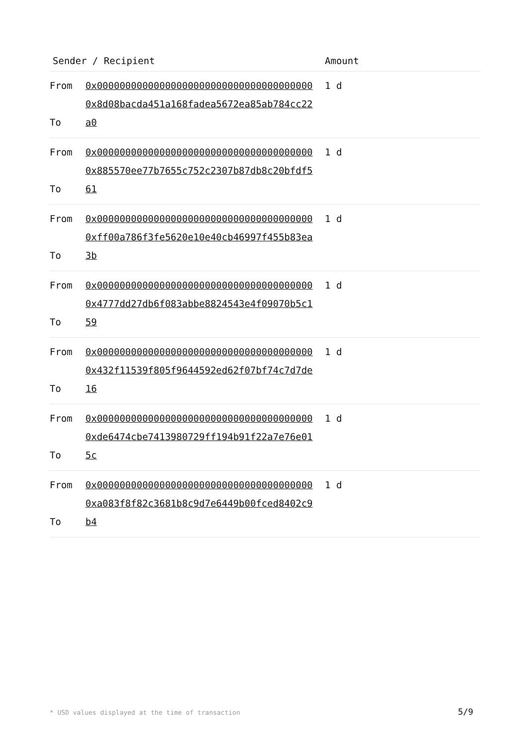| Sender / Recipient | | Amount |
| --- | --- | --- |
| From To | 0x00000000000000000000000000000000000000 0x8d08bacda451a168fadea5672ea85ab784cc22a0 | 1 d |
| From To | 0x00000000000000000000000000000000000000 0x885570ee77b7655c752c2307b87db8c20bfdf561 | 1 d |
| From To | 0x00000000000000000000000000000000000000 0xff00a786f3fe5620e10e40cb46997f455b83ea3b | 1 d |
| From To | 0x00000000000000000000000000000000000000 0x4777dd27db6f083abbe8824543e4f09070b5c159 | 1 d |
| From To | 0x00000000000000000000000000000000000000 0x432f11539f805f9644592ed62f07bf74c7d7de16 | 1 d |
| From To | 0x00000000000000000000000000000000000000 0xde6474cbe7413980729ff194b91f22a7e76e015c | 1 d |
| From To | 0x00000000000000000000000000000000000000 0xa083f8f82c3681b8c9d7e6449b00fced8402c9b4 | 1 d |
* USD values displayed at the time of transaction
5/9